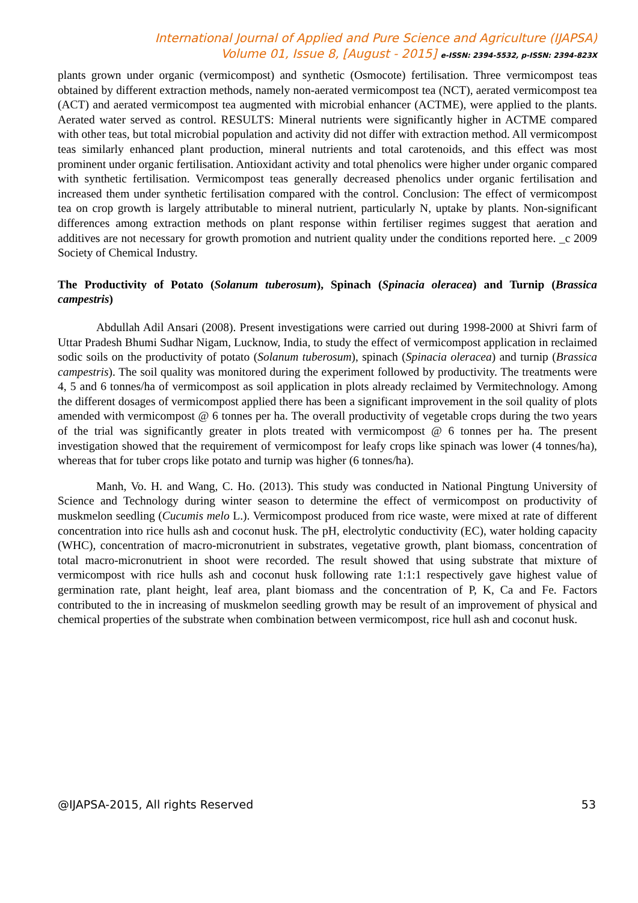International Journal of Applied and Pure Science and Agriculture (IJAPSA)
Volume 01, Issue 8, [August - 2015] e-ISSN: 2394-5532, p-ISSN: 2394-823X
plants grown under organic (vermicompost) and synthetic (Osmocote) fertilisation. Three vermicompost teas obtained by different extraction methods, namely non-aerated vermicompost tea (NCT), aerated vermicompost tea (ACT) and aerated vermicompost tea augmented with microbial enhancer (ACTME), were applied to the plants. Aerated water served as control. RESULTS: Mineral nutrients were significantly higher in ACTME compared with other teas, but total microbial population and activity did not differ with extraction method. All vermicompost teas similarly enhanced plant production, mineral nutrients and total carotenoids, and this effect was most prominent under organic fertilisation. Antioxidant activity and total phenolics were higher under organic compared with synthetic fertilisation. Vermicompost teas generally decreased phenolics under organic fertilisation and increased them under synthetic fertilisation compared with the control. Conclusion: The effect of vermicompost tea on crop growth is largely attributable to mineral nutrient, particularly N, uptake by plants. Non-significant differences among extraction methods on plant response within fertiliser regimes suggest that aeration and additives are not necessary for growth promotion and nutrient quality under the conditions reported here. _c 2009 Society of Chemical Industry.
The Productivity of Potato (Solanum tuberosum), Spinach (Spinacia oleracea) and Turnip (Brassica campestris)
Abdullah Adil Ansari (2008). Present investigations were carried out during 1998-2000 at Shivri farm of Uttar Pradesh Bhumi Sudhar Nigam, Lucknow, India, to study the effect of vermicompost application in reclaimed sodic soils on the productivity of potato (Solanum tuberosum), spinach (Spinacia oleracea) and turnip (Brassica campestris). The soil quality was monitored during the experiment followed by productivity. The treatments were 4, 5 and 6 tonnes/ha of vermicompost as soil application in plots already reclaimed by Vermitechnology. Among the different dosages of vermicompost applied there has been a significant improvement in the soil quality of plots amended with vermicompost @ 6 tonnes per ha. The overall productivity of vegetable crops during the two years of the trial was significantly greater in plots treated with vermicompost @ 6 tonnes per ha. The present investigation showed that the requirement of vermicompost for leafy crops like spinach was lower (4 tonnes/ha), whereas that for tuber crops like potato and turnip was higher (6 tonnes/ha).
Manh, Vo. H. and Wang, C. Ho. (2013). This study was conducted in National Pingtung University of Science and Technology during winter season to determine the effect of vermicompost on productivity of muskmelon seedling (Cucumis melo L.). Vermicompost produced from rice waste, were mixed at rate of different concentration into rice hulls ash and coconut husk. The pH, electrolytic conductivity (EC), water holding capacity (WHC), concentration of macro-micronutrient in substrates, vegetative growth, plant biomass, concentration of total macro-micronutrient in shoot were recorded. The result showed that using substrate that mixture of vermicompost with rice hulls ash and coconut husk following rate 1:1:1 respectively gave highest value of germination rate, plant height, leaf area, plant biomass and the concentration of P, K, Ca and Fe. Factors contributed to the in increasing of muskmelon seedling growth may be result of an improvement of physical and chemical properties of the substrate when combination between vermicompost, rice hull ash and coconut husk.
@IJAPSA-2015, All rights Reserved 53